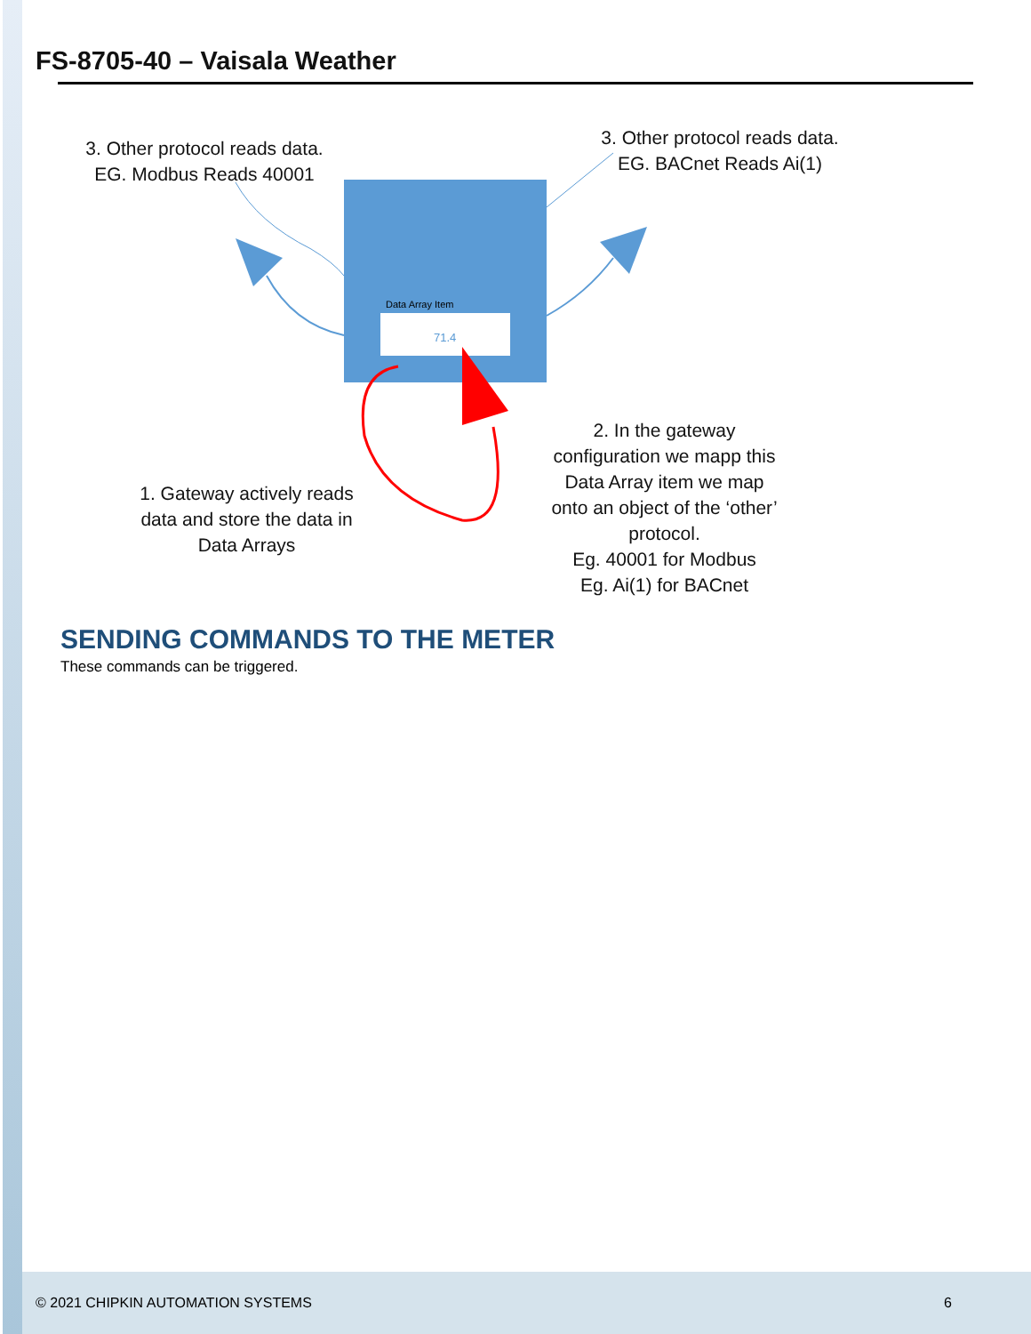FS-8705-40 – Vaisala Weather
Data Array Item
71.4
3. Other protocol reads data.
EG. Modbus Reads 40001
3. Other protocol reads data.
EG. BACnet Reads Ai(1)
1. Gateway actively reads data and store the data in Data Arrays
2. In the gateway configuration we mapp this Data Array item we map onto an object of the ‘other’ protocol.
Eg. 40001 for Modbus
Eg. Ai(1) for BACnet
SENDING COMMANDS TO THE METER
These commands can be triggered.
© 2021 CHIPKIN AUTOMATION SYSTEMS 6